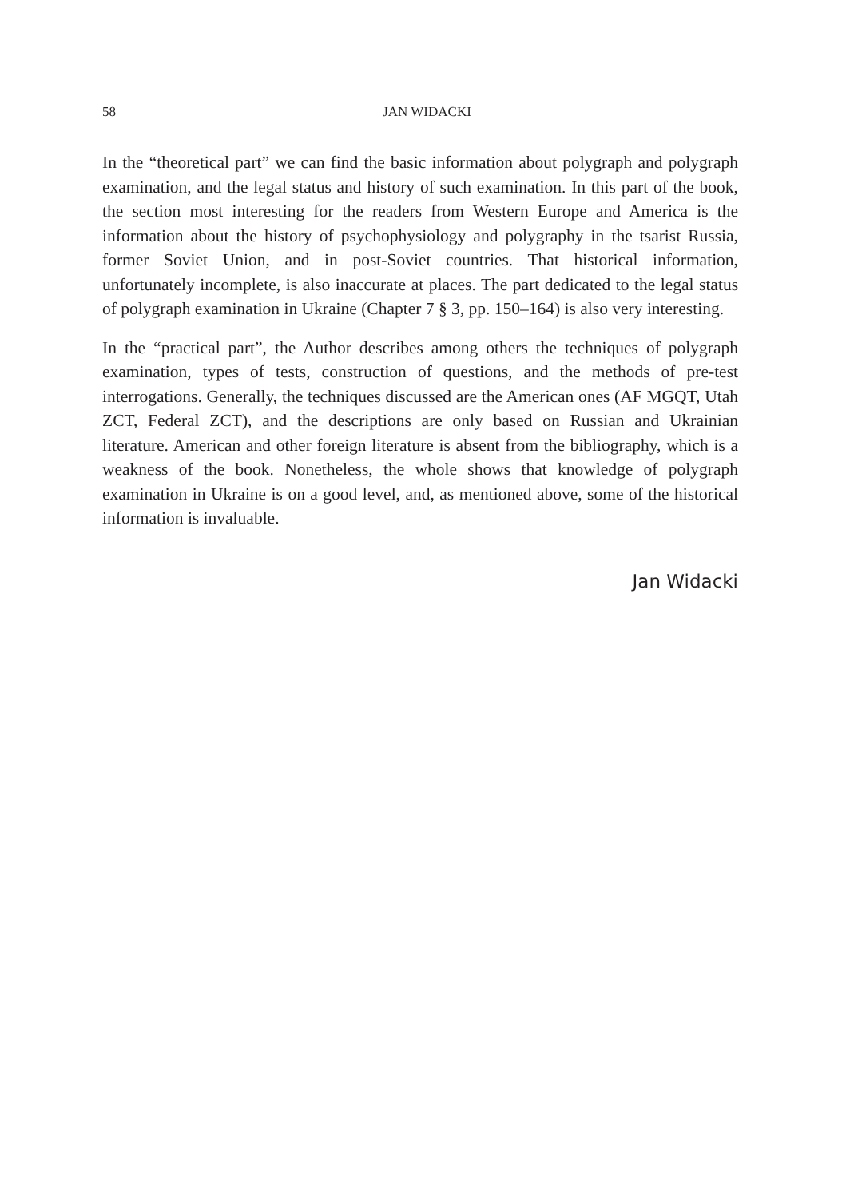58
JAN WIDACKI
In the “theoretical part” we can find the basic information about polygraph and polygraph examination, and the legal status and history of such examination. In this part of the book, the section most interesting for the readers from Western Europe and America is the information about the history of psychophysiology and polygraphy in the tsarist Russia, former Soviet Union, and in post-Soviet countries. That historical information, unfortunately incomplete, is also inaccurate at places. The part dedicated to the legal status of polygraph examination in Ukraine (Chapter 7 § 3, pp. 150–164) is also very interesting.
In the “practical part”, the Author describes among others the techniques of polygraph examination, types of tests, construction of questions, and the methods of pre-test interrogations. Generally, the techniques discussed are the American ones (AF MGQT, Utah ZCT, Federal ZCT), and the descriptions are only based on Russian and Ukrainian literature. American and other foreign literature is absent from the bibliography, which is a weakness of the book. Nonetheless, the whole shows that knowledge of polygraph examination in Ukraine is on a good level, and, as mentioned above, some of the historical information is invaluable.
Jan Widacki